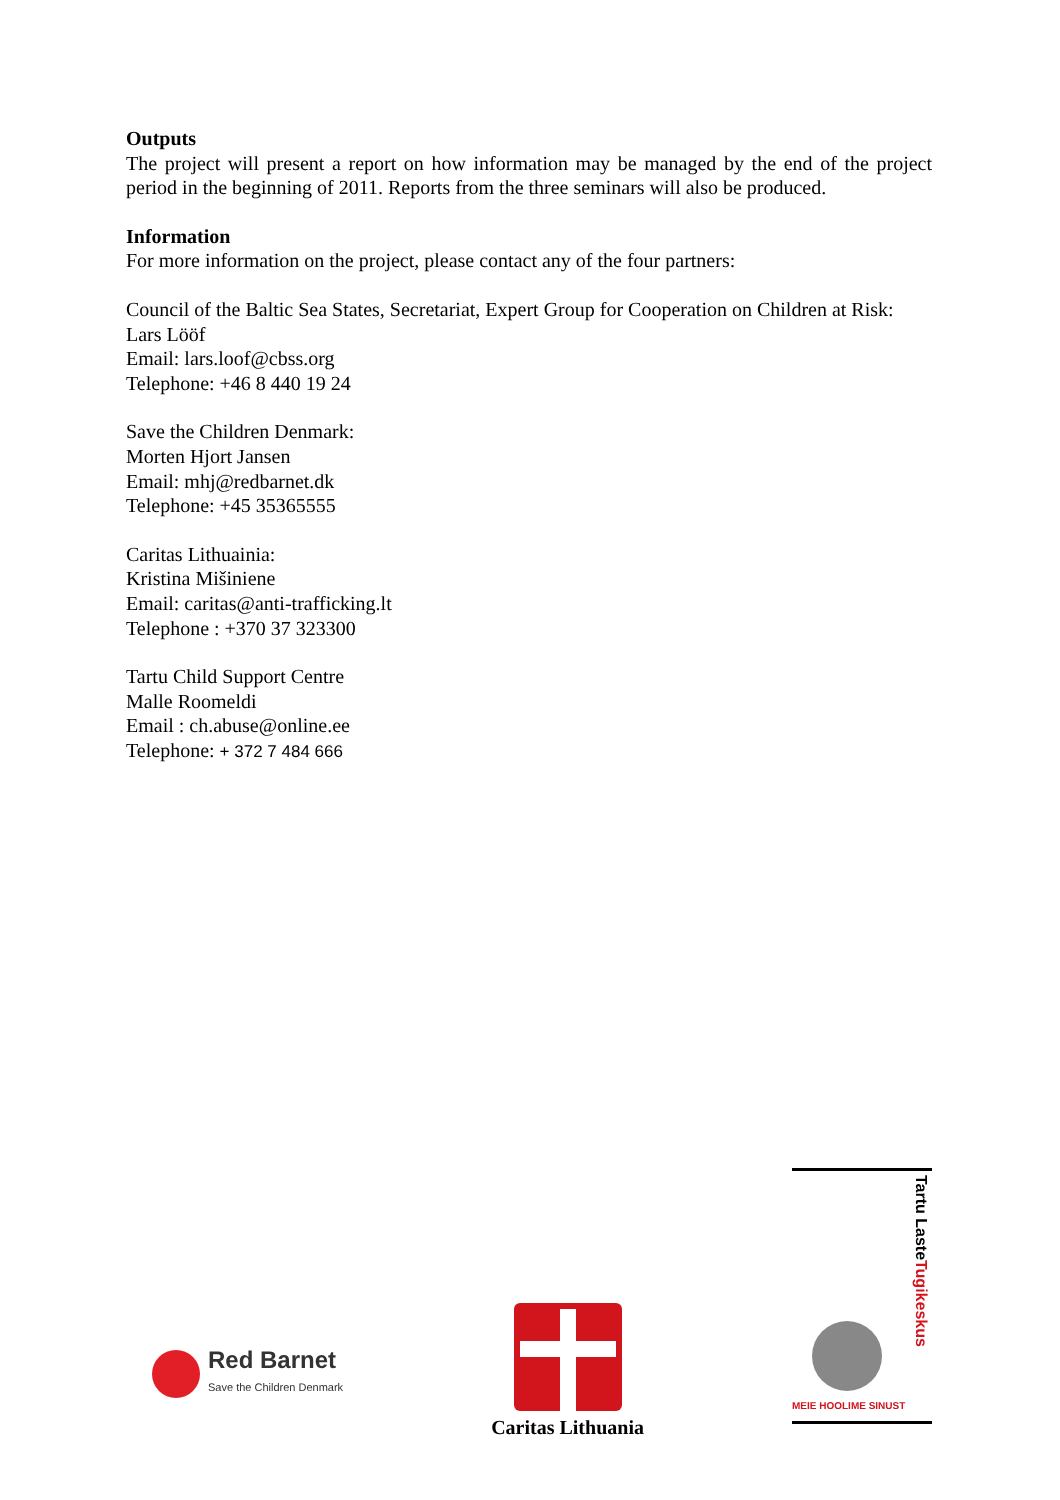Outputs
The project will present a report on how information may be managed by the end of the project period in the beginning of 2011. Reports from the three seminars will also be produced.
Information
For more information on the project, please contact any of the four partners:
Council of the Baltic Sea States, Secretariat, Expert Group for Cooperation on Children at Risk:
Lars Lööf
Email: lars.loof@cbss.org
Telephone: +46 8 440 19 24
Save the Children Denmark:
Morten Hjort Jansen
Email: mhj@redbarnet.dk
Telephone: +45 35365555
Caritas Lithuainia:
Kristina Mišiniene
Email: caritas@anti-trafficking.lt
Telephone : +370 37 323300
Tartu Child Support Centre
Malle Roomeldi
Email : ch.abuse@online.ee
Telephone: + 372 7 484 666
Red Barnet
Save the Children Denmark
Caritas Lithuania
MEIE HOOLIME SINUST
Tartu Laste Tugikeskus